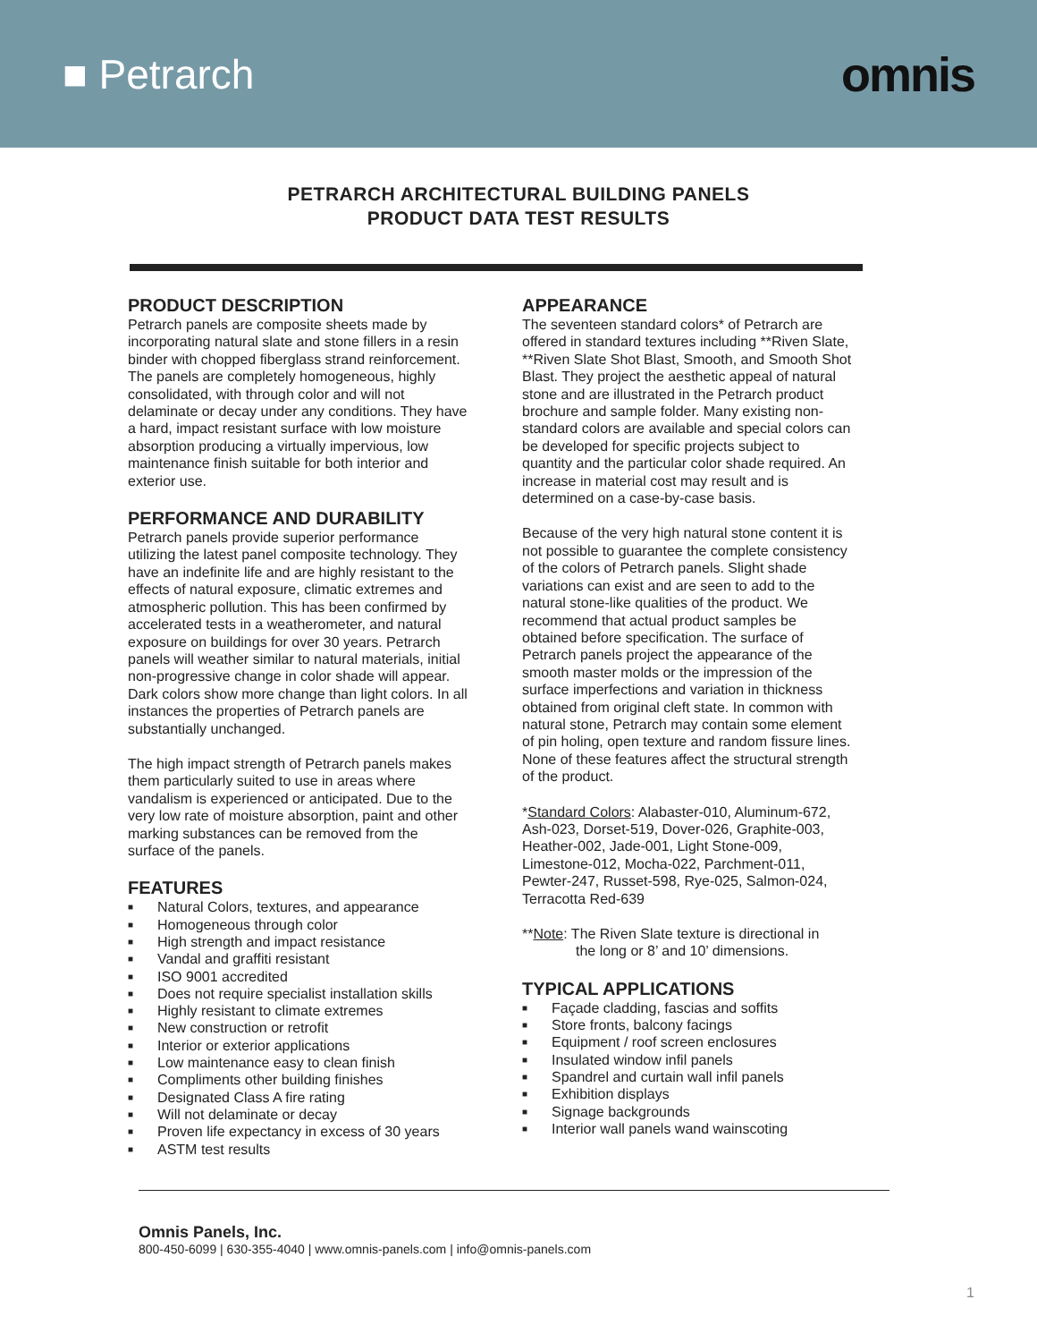■ Petrarch
omnis
PETRARCH ARCHITECTURAL BUILDING PANELS
PRODUCT DATA TEST RESULTS
PRODUCT DESCRIPTION
Petrarch panels are composite sheets made by incorporating natural slate and stone fillers in a resin binder with chopped fiberglass strand reinforcement. The panels are completely homogeneous, highly consolidated, with through color and will not delaminate or decay under any conditions. They have a hard, impact resistant surface with low moisture absorption producing a virtually impervious, low maintenance finish suitable for both interior and exterior use.
PERFORMANCE AND DURABILITY
Petrarch panels provide superior performance utilizing the latest panel composite technology. They have an indefinite life and are highly resistant to the effects of natural exposure, climatic extremes and atmospheric pollution. This has been confirmed by accelerated tests in a weatherometer, and natural exposure on buildings for over 30 years. Petrarch panels will weather similar to natural materials, initial non-progressive change in color shade will appear. Dark colors show more change than light colors. In all instances the properties of Petrarch panels are substantially unchanged.
The high impact strength of Petrarch panels makes them particularly suited to use in areas where vandalism is experienced or anticipated. Due to the very low rate of moisture absorption, paint and other marking substances can be removed from the surface of the panels.
FEATURES
■ Natural Colors, textures, and appearance
■ Homogeneous through color
■ High strength and impact resistance
■ Vandal and graffiti resistant
■ ISO 9001 accredited
■ Does not require specialist installation skills
■ Highly resistant to climate extremes
■ New construction or retrofit
■ Interior or exterior applications
■ Low maintenance easy to clean finish
■ Compliments other building finishes
■ Designated Class A fire rating
■ Will not delaminate or decay
■ Proven life expectancy in excess of 30 years
■ ASTM test results
APPEARANCE
The seventeen standard colors* of Petrarch are offered in standard textures including **Riven Slate, **Riven Slate Shot Blast, Smooth, and Smooth Shot Blast. They project the aesthetic appeal of natural stone and are illustrated in the Petrarch product brochure and sample folder. Many existing non-standard colors are available and special colors can be developed for specific projects subject to quantity and the particular color shade required. An increase in material cost may result and is determined on a case-by-case basis.
Because of the very high natural stone content it is not possible to guarantee the complete consistency of the colors of Petrarch panels. Slight shade variations can exist and are seen to add to the natural stone-like qualities of the product. We recommend that actual product samples be obtained before specification. The surface of Petrarch panels project the appearance of the smooth master molds or the impression of the surface imperfections and variation in thickness obtained from original cleft state. In common with natural stone, Petrarch may contain some element of pin holing, open texture and random fissure lines. None of these features affect the structural strength of the product.
*Standard Colors: Alabaster-010, Aluminum-672, Ash-023, Dorset-519, Dover-026, Graphite-003, Heather-002, Jade-001, Light Stone-009, Limestone-012, Mocha-022, Parchment-011, Pewter-247, Russet-598, Rye-025, Salmon-024, Terracotta Red-639
**Note: The Riven Slate texture is directional in
the long or 8’ and 10’ dimensions.
TYPICAL APPLICATIONS
■ Façade cladding, fascias and soffits
■ Store fronts, balcony facings
■ Equipment / roof screen enclosures
■ Insulated window infil panels
■ Spandrel and curtain wall infil panels
■ Exhibition displays
■ Signage backgrounds
■ Interior wall panels wand wainscoting
Omnis Panels, Inc.
800-450-6099 | 630-355-4040 | www.omnis-panels.com | info@omnis-panels.com
1